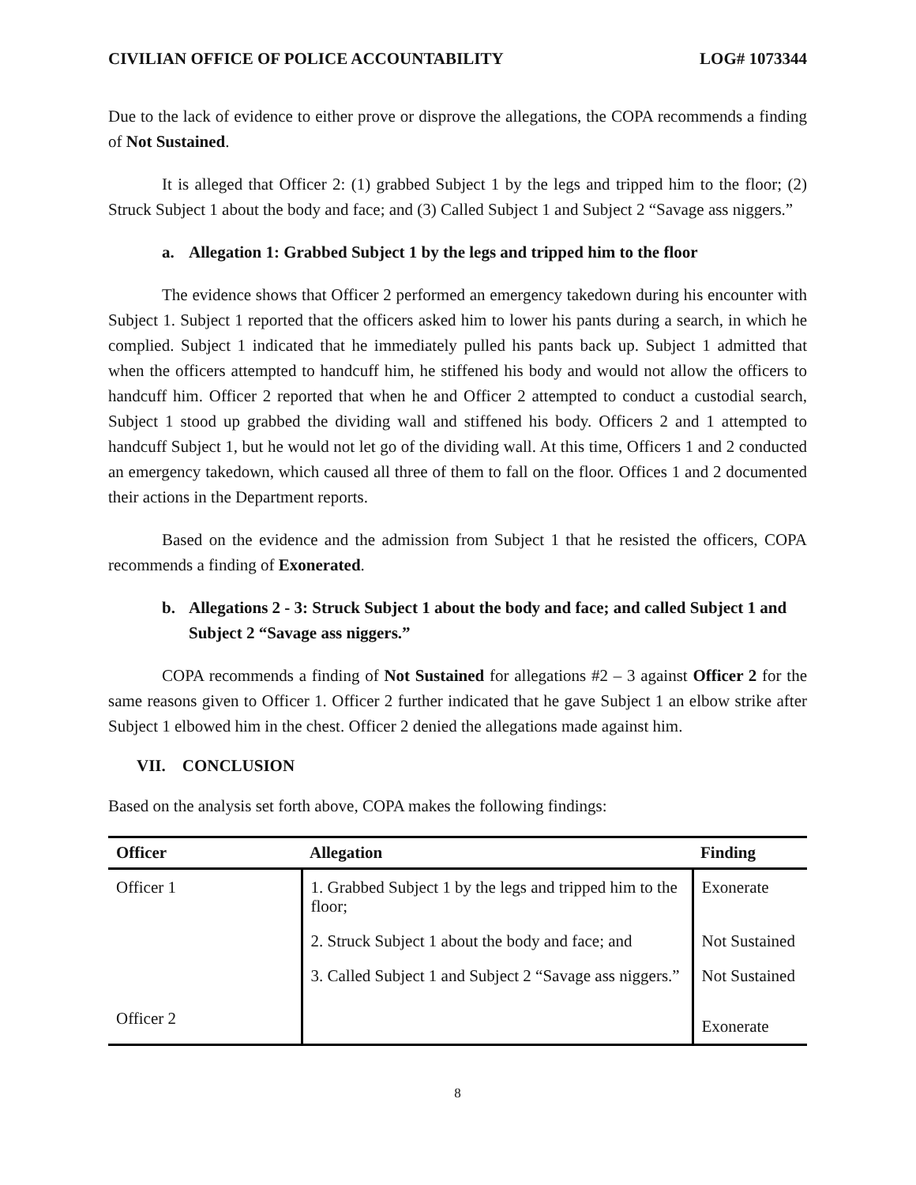CIVILIAN OFFICE OF POLICE ACCOUNTABILITY LOG# 1073344
Due to the lack of evidence to either prove or disprove the allegations, the COPA recommends a finding of Not Sustained.
It is alleged that Officer 2: (1) grabbed Subject 1 by the legs and tripped him to the floor; (2) Struck Subject 1 about the body and face; and (3) Called Subject 1 and Subject 2 “Savage ass niggers.”
a. Allegation 1: Grabbed Subject 1 by the legs and tripped him to the floor
The evidence shows that Officer 2 performed an emergency takedown during his encounter with Subject 1. Subject 1 reported that the officers asked him to lower his pants during a search, in which he complied. Subject 1 indicated that he immediately pulled his pants back up. Subject 1 admitted that when the officers attempted to handcuff him, he stiffened his body and would not allow the officers to handcuff him. Officer 2 reported that when he and Officer 2 attempted to conduct a custodial search, Subject 1 stood up grabbed the dividing wall and stiffened his body. Officers 2 and 1 attempted to handcuff Subject 1, but he would not let go of the dividing wall. At this time, Officers 1 and 2 conducted an emergency takedown, which caused all three of them to fall on the floor. Offices 1 and 2 documented their actions in the Department reports.
Based on the evidence and the admission from Subject 1 that he resisted the officers, COPA recommends a finding of Exonerated.
b. Allegations 2 - 3: Struck Subject 1 about the body and face; and called Subject 1 and Subject 2 “Savage ass niggers.”
COPA recommends a finding of Not Sustained for allegations #2 – 3 against Officer 2 for the same reasons given to Officer 1. Officer 2 further indicated that he gave Subject 1 an elbow strike after Subject 1 elbowed him in the chest. Officer 2 denied the allegations made against him.
VII. CONCLUSION
Based on the analysis set forth above, COPA makes the following findings:
| Officer | Allegation | Finding |
| --- | --- | --- |
| Officer 1 | 1. Grabbed Subject 1 by the legs and tripped him to the floor; | Exonerate |
| | 2. Struck Subject 1 about the body and face; and | Not Sustained |
| | 3. Called Subject 1 and Subject 2 “Savage ass niggers.” | Not Sustained |
| Officer 2 | | Exonerate |
8